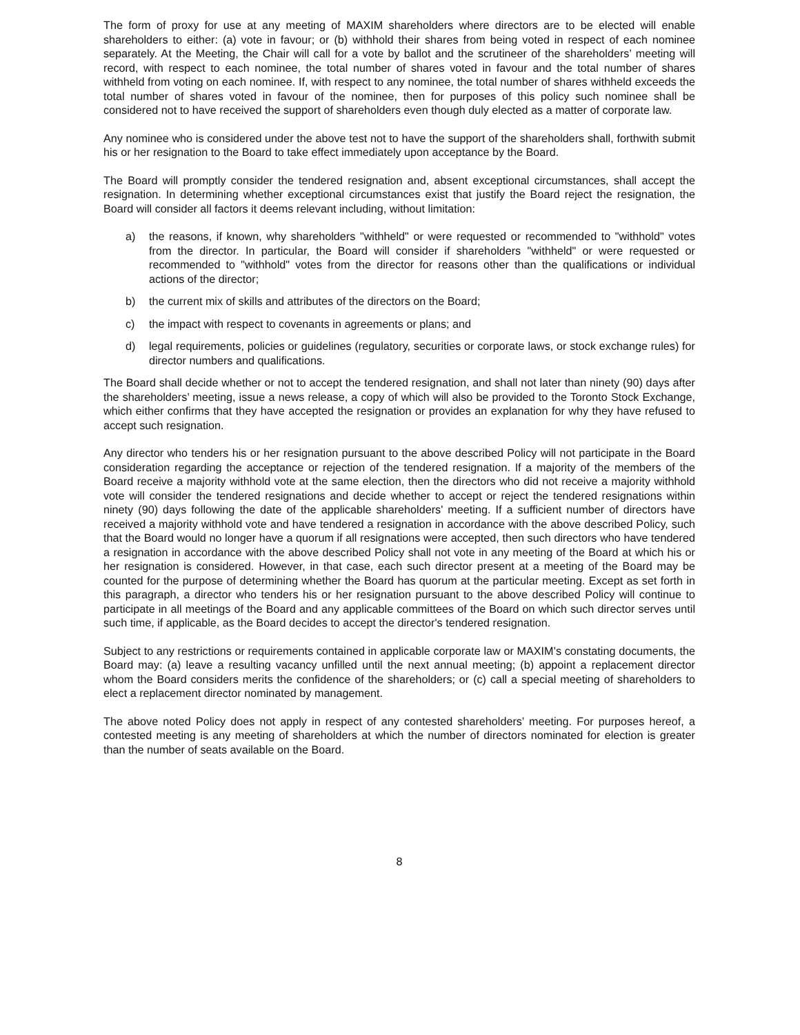The form of proxy for use at any meeting of MAXIM shareholders where directors are to be elected will enable shareholders to either: (a) vote in favour; or (b) withhold their shares from being voted in respect of each nominee separately. At the Meeting, the Chair will call for a vote by ballot and the scrutineer of the shareholders’ meeting will record, with respect to each nominee, the total number of shares voted in favour and the total number of shares withheld from voting on each nominee. If, with respect to any nominee, the total number of shares withheld exceeds the total number of shares voted in favour of the nominee, then for purposes of this policy such nominee shall be considered not to have received the support of shareholders even though duly elected as a matter of corporate law.
Any nominee who is considered under the above test not to have the support of the shareholders shall, forthwith submit his or her resignation to the Board to take effect immediately upon acceptance by the Board.
The Board will promptly consider the tendered resignation and, absent exceptional circumstances, shall accept the resignation. In determining whether exceptional circumstances exist that justify the Board reject the resignation, the Board will consider all factors it deems relevant including, without limitation:
a) the reasons, if known, why shareholders "withheld" or were requested or recommended to "withhold" votes from the director. In particular, the Board will consider if shareholders "withheld" or were requested or recommended to "withhold" votes from the director for reasons other than the qualifications or individual actions of the director;
b) the current mix of skills and attributes of the directors on the Board;
c) the impact with respect to covenants in agreements or plans; and
d) legal requirements, policies or guidelines (regulatory, securities or corporate laws, or stock exchange rules) for director numbers and qualifications.
The Board shall decide whether or not to accept the tendered resignation, and shall not later than ninety (90) days after the shareholders’ meeting, issue a news release, a copy of which will also be provided to the Toronto Stock Exchange, which either confirms that they have accepted the resignation or provides an explanation for why they have refused to accept such resignation.
Any director who tenders his or her resignation pursuant to the above described Policy will not participate in the Board consideration regarding the acceptance or rejection of the tendered resignation. If a majority of the members of the Board receive a majority withhold vote at the same election, then the directors who did not receive a majority withhold vote will consider the tendered resignations and decide whether to accept or reject the tendered resignations within ninety (90) days following the date of the applicable shareholders' meeting. If a sufficient number of directors have received a majority withhold vote and have tendered a resignation in accordance with the above described Policy, such that the Board would no longer have a quorum if all resignations were accepted, then such directors who have tendered a resignation in accordance with the above described Policy shall not vote in any meeting of the Board at which his or her resignation is considered. However, in that case, each such director present at a meeting of the Board may be counted for the purpose of determining whether the Board has quorum at the particular meeting. Except as set forth in this paragraph, a director who tenders his or her resignation pursuant to the above described Policy will continue to participate in all meetings of the Board and any applicable committees of the Board on which such director serves until such time, if applicable, as the Board decides to accept the director's tendered resignation.
Subject to any restrictions or requirements contained in applicable corporate law or MAXIM’s constating documents, the Board may: (a) leave a resulting vacancy unfilled until the next annual meeting; (b) appoint a replacement director whom the Board considers merits the confidence of the shareholders; or (c) call a special meeting of shareholders to elect a replacement director nominated by management.
The above noted Policy does not apply in respect of any contested shareholders’ meeting. For purposes hereof, a contested meeting is any meeting of shareholders at which the number of directors nominated for election is greater than the number of seats available on the Board.
8